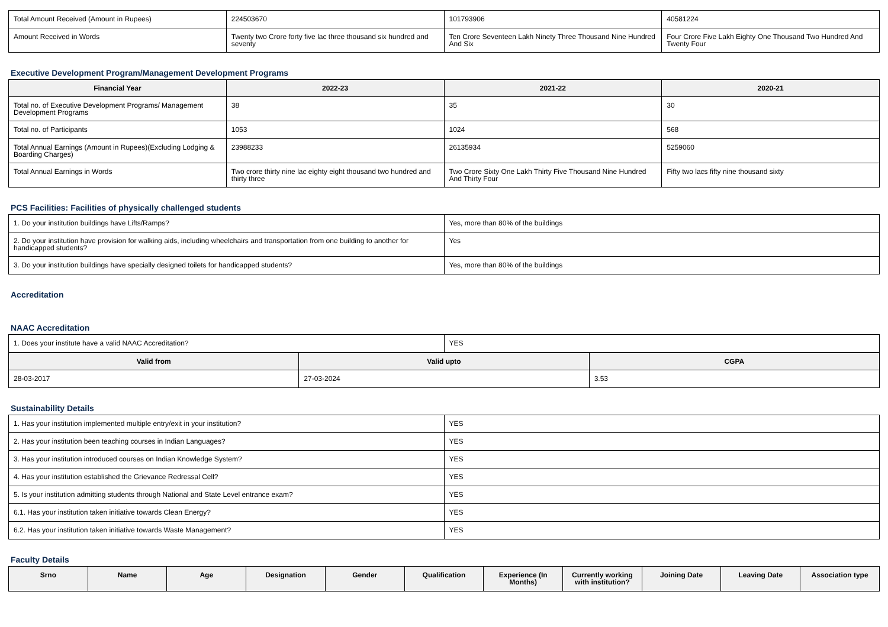| Total Amount Received (Amount in Rupees) | 224503670 | 101793906 | 40581224 |
| Amount Received in Words | Twenty two Crore forty five lac three thousand six hundred and seventy | Ten Crore Seventeen Lakh Ninety Three Thousand Nine Hundred And Six | Four Crore Five Lakh Eighty One Thousand Two Hundred And Twenty Four |
Executive Development Program/Management Development Programs
| Financial Year | 2022-23 | 2021-22 | 2020-21 |
| --- | --- | --- | --- |
| Total no. of Executive Development Programs/ Management Development Programs | 38 | 35 | 30 |
| Total no. of Participants | 1053 | 1024 | 568 |
| Total Annual Earnings (Amount in Rupees)(Excluding Lodging & Boarding Charges) | 23988233 | 26135934 | 5259060 |
| Total Annual Earnings in Words | Two crore thirty nine lac eighty eight thousand two hundred and thirty three | Two Crore Sixty One Lakh Thirty Five Thousand Nine Hundred And Thirty Four | Fifty two lacs fifty nine thousand sixty |
PCS Facilities: Facilities of physically challenged students
| 1. Do your institution buildings have Lifts/Ramps? | Yes, more than 80% of the buildings |
| 2. Do your institution have provision for walking aids, including wheelchairs and transportation from one building to another for handicapped students? | Yes |
| 3. Do your institution buildings have specially designed toilets for handicapped students? | Yes, more than 80% of the buildings |
Accreditation
NAAC Accreditation
| 1. Does your institute have a valid NAAC Accreditation? | YES |
| Valid from | Valid upto | CGPA |
| --- | --- | --- |
| 28-03-2017 | 27-03-2024 | 3.53 |
Sustainability Details
| 1. Has your institution implemented multiple entry/exit in your institution? | YES |
| 2. Has your institution been teaching courses in Indian Languages? | YES |
| 3. Has your institution introduced courses on Indian Knowledge System? | YES |
| 4. Has your institution established the Grievance Redressal Cell? | YES |
| 5. Is your institution admitting students through National and State Level entrance exam? | YES |
| 6.1. Has your institution taken initiative towards Clean Energy? | YES |
| 6.2. Has your institution taken initiative towards Waste Management? | YES |
Faculty Details
| Srno | Name | Age | Designation | Gender | Qualification | Experience (In Months) | Currently working with institution? | Joining Date | Leaving Date | Association type |
| --- | --- | --- | --- | --- | --- | --- | --- | --- | --- | --- |